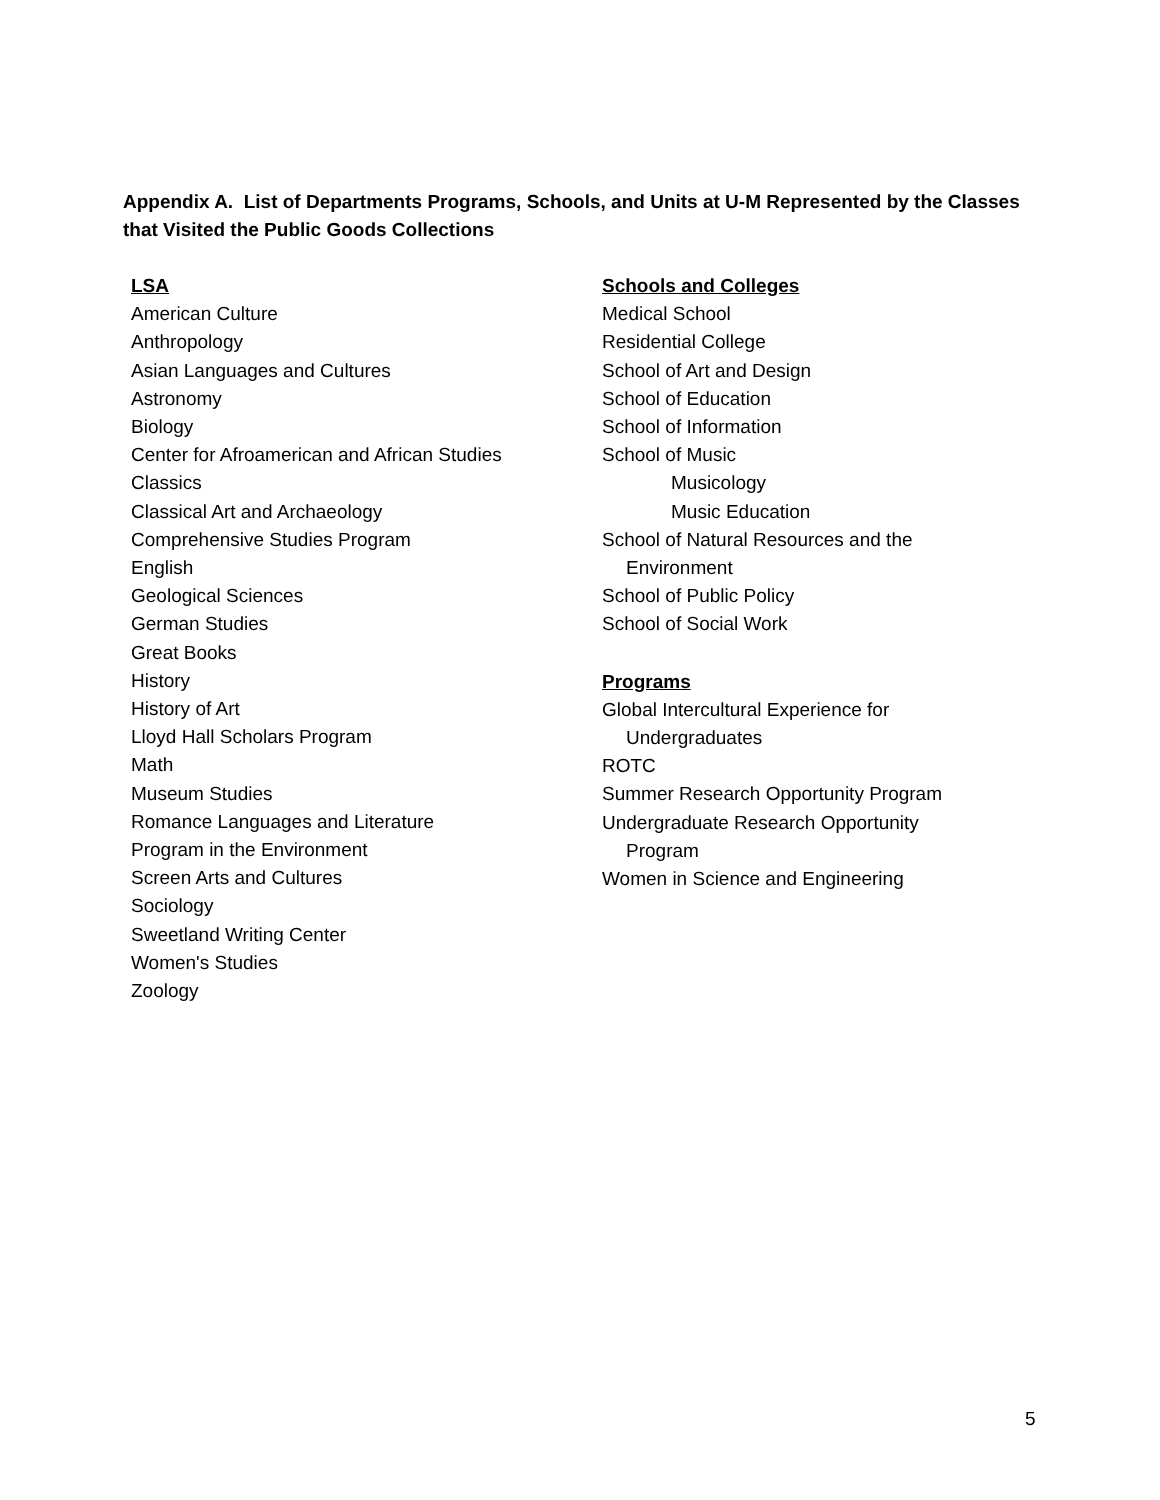Appendix A. List of Departments Programs, Schools, and Units at U-M Represented by the Classes that Visited the Public Goods Collections
LSA
American Culture
Anthropology
Asian Languages and Cultures
Astronomy
Biology
Center for Afroamerican and African Studies
Classics
Classical Art and Archaeology
Comprehensive Studies Program
English
Geological Sciences
German Studies
Great Books
History
History of Art
Lloyd Hall Scholars Program
Math
Museum Studies
Romance Languages and Literature
Program in the Environment
Screen Arts and Cultures
Sociology
Sweetland Writing Center
Women's Studies
Zoology
Schools and Colleges
Medical School
Residential College
School of Art and Design
School of Education
School of Information
School of Music
Musicology
Music Education
School of Natural Resources and the
Environment
School of Public Policy
School of Social Work
Programs
Global Intercultural Experience for
Undergraduates
ROTC
Summer Research Opportunity Program
Undergraduate Research Opportunity
Program
Women in Science and Engineering
5